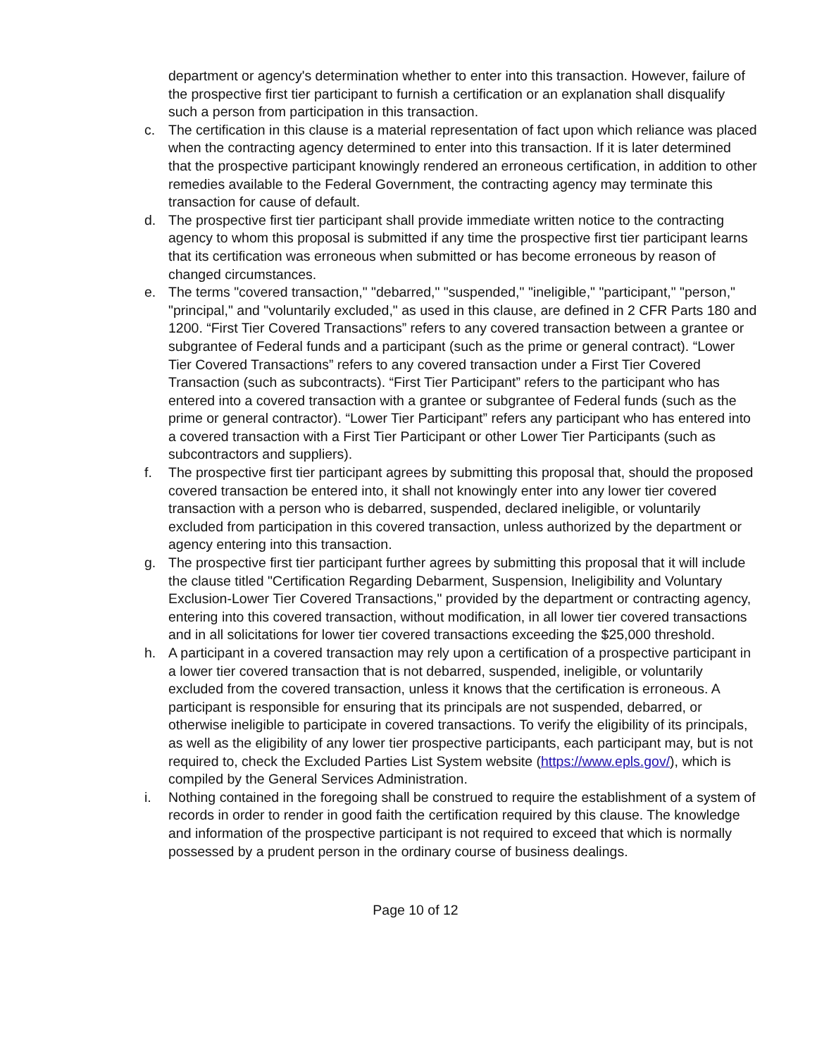department or agency's determination whether to enter into this transaction. However, failure of the prospective first tier participant to furnish a certification or an explanation shall disqualify such a person from participation in this transaction.
c. The certification in this clause is a material representation of fact upon which reliance was placed when the contracting agency determined to enter into this transaction. If it is later determined that the prospective participant knowingly rendered an erroneous certification, in addition to other remedies available to the Federal Government, the contracting agency may terminate this transaction for cause of default.
d. The prospective first tier participant shall provide immediate written notice to the contracting agency to whom this proposal is submitted if any time the prospective first tier participant learns that its certification was erroneous when submitted or has become erroneous by reason of changed circumstances.
e. The terms "covered transaction," "debarred," "suspended," "ineligible," "participant," "person," "principal," and "voluntarily excluded," as used in this clause, are defined in 2 CFR Parts 180 and 1200. “First Tier Covered Transactions” refers to any covered transaction between a grantee or subgrantee of Federal funds and a participant (such as the prime or general contract). “Lower Tier Covered Transactions” refers to any covered transaction under a First Tier Covered Transaction (such as subcontracts). “First Tier Participant” refers to the participant who has entered into a covered transaction with a grantee or subgrantee of Federal funds (such as the prime or general contractor). “Lower Tier Participant” refers any participant who has entered into a covered transaction with a First Tier Participant or other Lower Tier Participants (such as subcontractors and suppliers).
f. The prospective first tier participant agrees by submitting this proposal that, should the proposed covered transaction be entered into, it shall not knowingly enter into any lower tier covered transaction with a person who is debarred, suspended, declared ineligible, or voluntarily excluded from participation in this covered transaction, unless authorized by the department or agency entering into this transaction.
g. The prospective first tier participant further agrees by submitting this proposal that it will include the clause titled "Certification Regarding Debarment, Suspension, Ineligibility and Voluntary Exclusion-Lower Tier Covered Transactions," provided by the department or contracting agency, entering into this covered transaction, without modification, in all lower tier covered transactions and in all solicitations for lower tier covered transactions exceeding the $25,000 threshold.
h. A participant in a covered transaction may rely upon a certification of a prospective participant in a lower tier covered transaction that is not debarred, suspended, ineligible, or voluntarily excluded from the covered transaction, unless it knows that the certification is erroneous. A participant is responsible for ensuring that its principals are not suspended, debarred, or otherwise ineligible to participate in covered transactions. To verify the eligibility of its principals, as well as the eligibility of any lower tier prospective participants, each participant may, but is not required to, check the Excluded Parties List System website (https://www.epls.gov/), which is compiled by the General Services Administration.
i. Nothing contained in the foregoing shall be construed to require the establishment of a system of records in order to render in good faith the certification required by this clause. The knowledge and information of the prospective participant is not required to exceed that which is normally possessed by a prudent person in the ordinary course of business dealings.
Page 10 of 12